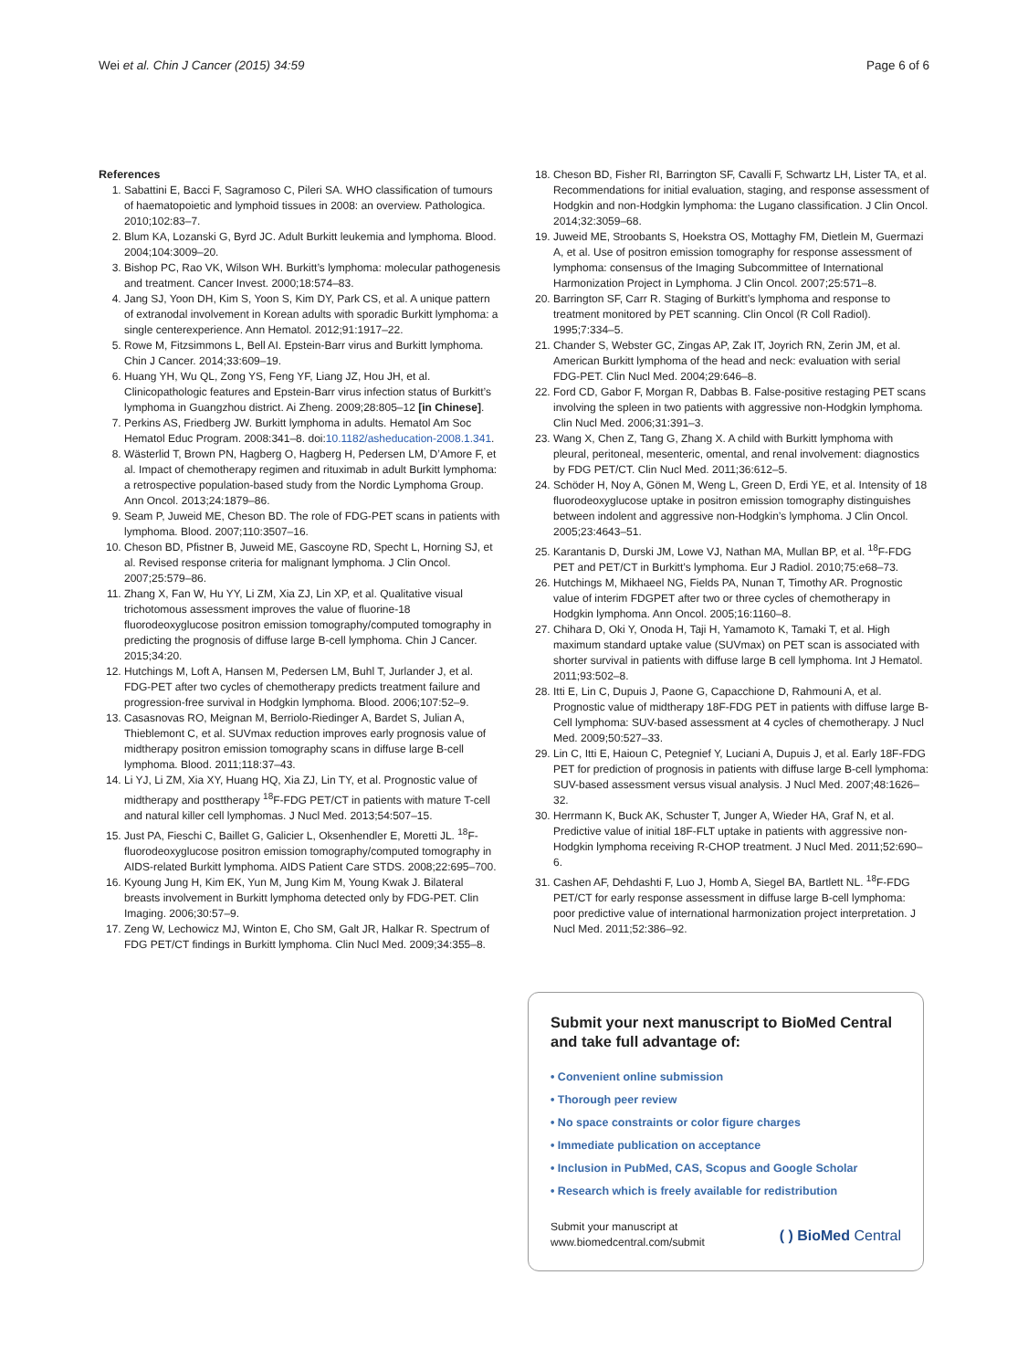Wei et al. Chin J Cancer (2015) 34:59 Page 6 of 6
References
1. Sabattini E, Bacci F, Sagramoso C, Pileri SA. WHO classification of tumours of haematopoietic and lymphoid tissues in 2008: an overview. Pathologica. 2010;102:83–7.
2. Blum KA, Lozanski G, Byrd JC. Adult Burkitt leukemia and lymphoma. Blood. 2004;104:3009–20.
3. Bishop PC, Rao VK, Wilson WH. Burkitt’s lymphoma: molecular pathogenesis and treatment. Cancer Invest. 2000;18:574–83.
4. Jang SJ, Yoon DH, Kim S, Yoon S, Kim DY, Park CS, et al. A unique pattern of extranodal involvement in Korean adults with sporadic Burkitt lymphoma: a single centerexperience. Ann Hematol. 2012;91:1917–22.
5. Rowe M, Fitzsimmons L, Bell AI. Epstein-Barr virus and Burkitt lymphoma. Chin J Cancer. 2014;33:609–19.
6. Huang YH, Wu QL, Zong YS, Feng YF, Liang JZ, Hou JH, et al. Clinicopathologic features and Epstein-Barr virus infection status of Burkitt’s lymphoma in Guangzhou district. Ai Zheng. 2009;28:805–12 [in Chinese].
7. Perkins AS, Friedberg JW. Burkitt lymphoma in adults. Hematol Am Soc Hematol Educ Program. 2008:341–8. doi:10.1182/asheducation-2008.1.341.
8. Wästerlid T, Brown PN, Hagberg O, Hagberg H, Pedersen LM, D’Amore F, et al. Impact of chemotherapy regimen and rituximab in adult Burkitt lymphoma: a retrospective population-based study from the Nordic Lymphoma Group. Ann Oncol. 2013;24:1879–86.
9. Seam P, Juweid ME, Cheson BD. The role of FDG-PET scans in patients with lymphoma. Blood. 2007;110:3507–16.
10. Cheson BD, Pfistner B, Juweid ME, Gascoyne RD, Specht L, Horning SJ, et al. Revised response criteria for malignant lymphoma. J Clin Oncol. 2007;25:579–86.
11. Zhang X, Fan W, Hu YY, Li ZM, Xia ZJ, Lin XP, et al. Qualitative visual trichotomous assessment improves the value of fluorine-18 fluorodeoxyglucose positron emission tomography/computed tomography in predicting the prognosis of diffuse large B-cell lymphoma. Chin J Cancer. 2015;34:20.
12. Hutchings M, Loft A, Hansen M, Pedersen LM, Buhl T, Jurlander J, et al. FDG-PET after two cycles of chemotherapy predicts treatment failure and progression-free survival in Hodgkin lymphoma. Blood. 2006;107:52–9.
13. Casasnovas RO, Meignan M, Berriolo-Riedinger A, Bardet S, Julian A, Thieblemont C, et al. SUVmax reduction improves early prognosis value of midtherapy positron emission tomography scans in diffuse large B-cell lymphoma. Blood. 2011;118:37–43.
14. Li YJ, Li ZM, Xia XY, Huang HQ, Xia ZJ, Lin TY, et al. Prognostic value of midtherapy and posttherapy <sup>18</sup>F-FDG PET/CT in patients with mature T-cell and natural killer cell lymphomas. J Nucl Med. 2013;54:507–15.
15. Just PA, Fieschi C, Baillet G, Galicier L, Oksenhendler E, Moretti JL. <sup>18</sup>F-fluorodeoxyglucose positron emission tomography/computed tomography in AIDS-related Burkitt lymphoma. AIDS Patient Care STDS. 2008;22:695–700.
16. Kyoung Jung H, Kim EK, Yun M, Jung Kim M, Young Kwak J. Bilateral breasts involvement in Burkitt lymphoma detected only by FDG-PET. Clin Imaging. 2006;30:57–9.
17. Zeng W, Lechowicz MJ, Winton E, Cho SM, Galt JR, Halkar R. Spectrum of FDG PET/CT findings in Burkitt lymphoma. Clin Nucl Med. 2009;34:355–8.
18. Cheson BD, Fisher RI, Barrington SF, Cavalli F, Schwartz LH, Lister TA, et al. Recommendations for initial evaluation, staging, and response assessment of Hodgkin and non-Hodgkin lymphoma: the Lugano classification. J Clin Oncol. 2014;32:3059–68.
19. Juweid ME, Stroobants S, Hoekstra OS, Mottaghy FM, Dietlein M, Guermazi A, et al. Use of positron emission tomography for response assessment of lymphoma: consensus of the Imaging Subcommittee of International Harmonization Project in Lymphoma. J Clin Oncol. 2007;25:571–8.
20. Barrington SF, Carr R. Staging of Burkitt’s lymphoma and response to treatment monitored by PET scanning. Clin Oncol (R Coll Radiol). 1995;7:334–5.
21. Chander S, Webster GC, Zingas AP, Zak IT, Joyrich RN, Zerin JM, et al. American Burkitt lymphoma of the head and neck: evaluation with serial FDG-PET. Clin Nucl Med. 2004;29:646–8.
22. Ford CD, Gabor F, Morgan R, Dabbas B. False-positive restaging PET scans involving the spleen in two patients with aggressive non-Hodgkin lymphoma. Clin Nucl Med. 2006;31:391–3.
23. Wang X, Chen Z, Tang G, Zhang X. A child with Burkitt lymphoma with pleural, peritoneal, mesenteric, omental, and renal involvement: diagnostics by FDG PET/CT. Clin Nucl Med. 2011;36:612–5.
24. Schöder H, Noy A, Gönen M, Weng L, Green D, Erdi YE, et al. Intensity of 18 fluorodeoxyglucose uptake in positron emission tomography distinguishes between indolent and aggressive non-Hodgkin’s lymphoma. J Clin Oncol. 2005;23:4643–51.
25. Karantanis D, Durski JM, Lowe VJ, Nathan MA, Mullan BP, et al. <sup>18</sup>F-FDG PET and PET/CT in Burkitt’s lymphoma. Eur J Radiol. 2010;75:e68–73.
26. Hutchings M, Mikhaeel NG, Fields PA, Nunan T, Timothy AR. Prognostic value of interim FDGPET after two or three cycles of chemotherapy in Hodgkin lymphoma. Ann Oncol. 2005;16:1160–8.
27. Chihara D, Oki Y, Onoda H, Taji H, Yamamoto K, Tamaki T, et al. High maximum standard uptake value (SUVmax) on PET scan is associated with shorter survival in patients with diffuse large B cell lymphoma. Int J Hematol. 2011;93:502–8.
28. Itti E, Lin C, Dupuis J, Paone G, Capacchione D, Rahmouni A, et al. Prognostic value of midtherapy 18F-FDG PET in patients with diffuse large B-Cell lymphoma: SUV-based assessment at 4 cycles of chemotherapy. J Nucl Med. 2009;50:527–33.
29. Lin C, Itti E, Haioun C, Petegnief Y, Luciani A, Dupuis J, et al. Early 18F-FDG PET for prediction of prognosis in patients with diffuse large B-cell lymphoma: SUV-based assessment versus visual analysis. J Nucl Med. 2007;48:1626–32.
30. Herrmann K, Buck AK, Schuster T, Junger A, Wieder HA, Graf N, et al. Predictive value of initial 18F-FLT uptake in patients with aggressive non-Hodgkin lymphoma receiving R-CHOP treatment. J Nucl Med. 2011;52:690–6.
31. Cashen AF, Dehdashti F, Luo J, Homb A, Siegel BA, Bartlett NL. <sup>18</sup>F-FDG PET/CT for early response assessment in diffuse large B-cell lymphoma: poor predictive value of international harmonization project interpretation. J Nucl Med. 2011;52:386–92.
Submit your next manuscript to BioMed Central and take full advantage of:
• Convenient online submission
• Thorough peer review
• No space constraints or color figure charges
• Immediate publication on acceptance
• Inclusion in PubMed, CAS, Scopus and Google Scholar
• Research which is freely available for redistribution
Submit your manuscript at
www.biomedcentral.com/submit ( ) BioMed Central